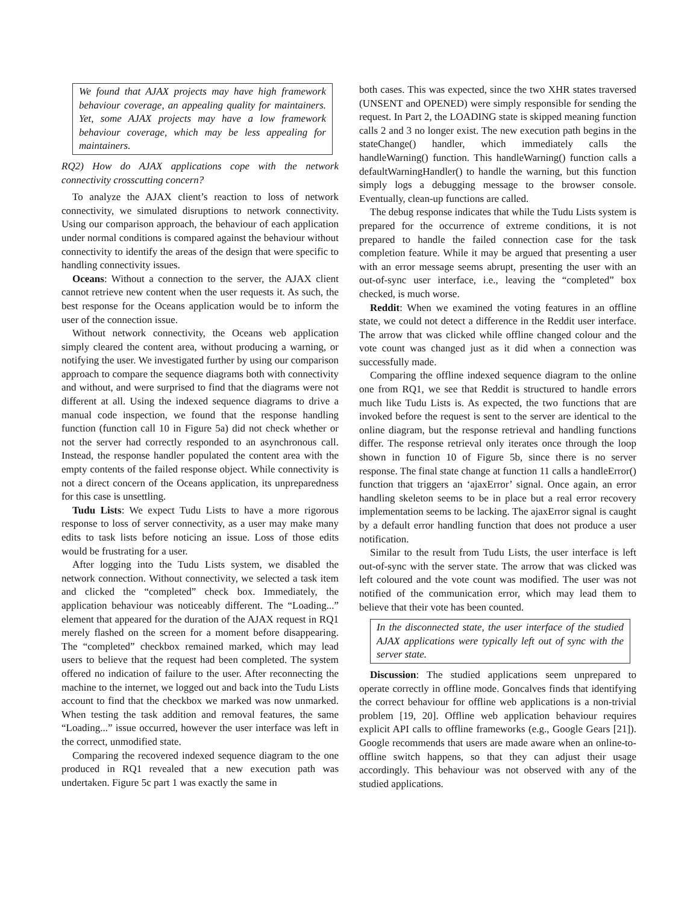We found that AJAX projects may have high framework behaviour coverage, an appealing quality for maintainers. Yet, some AJAX projects may have a low framework behaviour coverage, which may be less appealing for maintainers.
RQ2) How do AJAX applications cope with the network connectivity crosscutting concern?
To analyze the AJAX client’s reaction to loss of network connectivity, we simulated disruptions to network connectivity. Using our comparison approach, the behaviour of each application under normal conditions is compared against the behaviour without connectivity to identify the areas of the design that were specific to handling connectivity issues.
Oceans: Without a connection to the server, the AJAX client cannot retrieve new content when the user requests it. As such, the best response for the Oceans application would be to inform the user of the connection issue.
Without network connectivity, the Oceans web application simply cleared the content area, without producing a warning, or notifying the user. We investigated further by using our comparison approach to compare the sequence diagrams both with connectivity and without, and were surprised to find that the diagrams were not different at all. Using the indexed sequence diagrams to drive a manual code inspection, we found that the response handling function (function call 10 in Figure 5a) did not check whether or not the server had correctly responded to an asynchronous call. Instead, the response handler populated the content area with the empty contents of the failed response object. While connectivity is not a direct concern of the Oceans application, its unpreparedness for this case is unsettling.
Tudu Lists: We expect Tudu Lists to have a more rigorous response to loss of server connectivity, as a user may make many edits to task lists before noticing an issue. Loss of those edits would be frustrating for a user.
After logging into the Tudu Lists system, we disabled the network connection. Without connectivity, we selected a task item and clicked the “completed” check box. Immediately, the application behaviour was noticeably different. The “Loading...” element that appeared for the duration of the AJAX request in RQ1 merely flashed on the screen for a moment before disappearing. The “completed” checkbox remained marked, which may lead users to believe that the request had been completed. The system offered no indication of failure to the user. After reconnecting the machine to the internet, we logged out and back into the Tudu Lists account to find that the checkbox we marked was now unmarked. When testing the task addition and removal features, the same “Loading...” issue occurred, however the user interface was left in the correct, unmodified state.
Comparing the recovered indexed sequence diagram to the one produced in RQ1 revealed that a new execution path was undertaken. Figure 5c part 1 was exactly the same in
both cases. This was expected, since the two XHR states traversed (UNSENT and OPENED) were simply responsible for sending the request. In Part 2, the LOADING state is skipped meaning function calls 2 and 3 no longer exist. The new execution path begins in the stateChange() handler, which immediately calls the handleWarning() function. This handleWarning() function calls a defaultWarningHandler() to handle the warning, but this function simply logs a debugging message to the browser console. Eventually, clean-up functions are called.
The debug response indicates that while the Tudu Lists system is prepared for the occurrence of extreme conditions, it is not prepared to handle the failed connection case for the task completion feature. While it may be argued that presenting a user with an error message seems abrupt, presenting the user with an out-of-sync user interface, i.e., leaving the “completed” box checked, is much worse.
Reddit: When we examined the voting features in an offline state, we could not detect a difference in the Reddit user interface. The arrow that was clicked while offline changed colour and the vote count was changed just as it did when a connection was successfully made.
Comparing the offline indexed sequence diagram to the online one from RQ1, we see that Reddit is structured to handle errors much like Tudu Lists is. As expected, the two functions that are invoked before the request is sent to the server are identical to the online diagram, but the response retrieval and handling functions differ. The response retrieval only iterates once through the loop shown in function 10 of Figure 5b, since there is no server response. The final state change at function 11 calls a handleError() function that triggers an ‘ajaxError’ signal. Once again, an error handling skeleton seems to be in place but a real error recovery implementation seems to be lacking. The ajaxError signal is caught by a default error handling function that does not produce a user notification.
Similar to the result from Tudu Lists, the user interface is left out-of-sync with the server state. The arrow that was clicked was left coloured and the vote count was modified. The user was not notified of the communication error, which may lead them to believe that their vote has been counted.
In the disconnected state, the user interface of the studied AJAX applications were typically left out of sync with the server state.
Discussion: The studied applications seem unprepared to operate correctly in offline mode. Goncalves finds that identifying the correct behaviour for offline web applications is a non-trivial problem [19, 20]. Offline web application behaviour requires explicit API calls to offline frameworks (e.g., Google Gears [21]). Google recommends that users are made aware when an online-to-offline switch happens, so that they can adjust their usage accordingly. This behaviour was not observed with any of the studied applications.